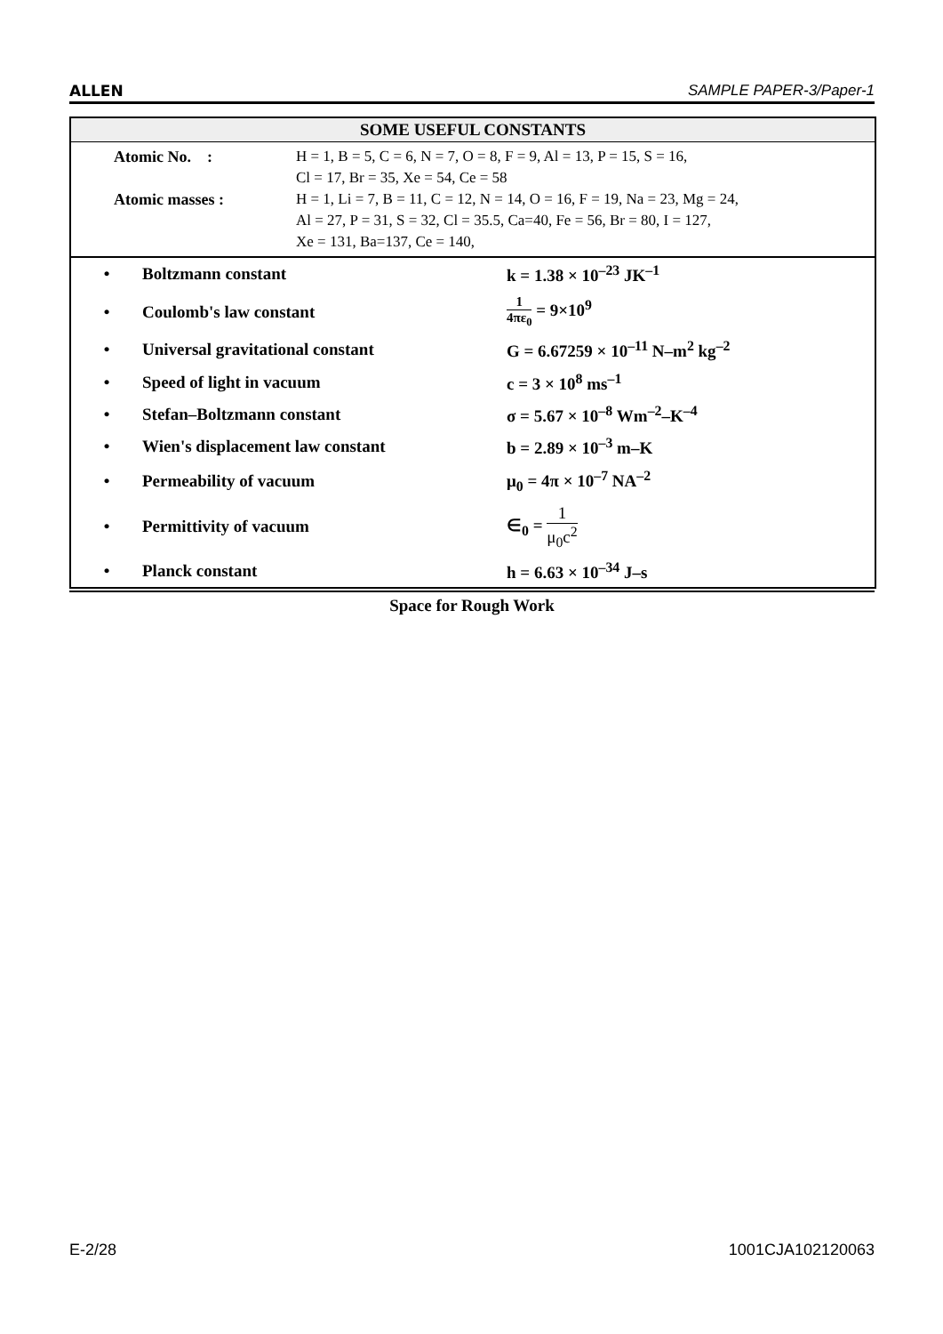ALLEN SAMPLE PAPER-3/Paper-1
SOME USEFUL CONSTANTS
Atomic No. :
H = 1, B = 5, C = 6, N = 7, O = 8, F = 9, Al = 13, P = 15, S = 16,
Cl = 17, Br = 35, Xe = 54, Ce = 58
Atomic masses :
H = 1, Li = 7, B = 11, C = 12, N = 14, O = 16, F = 19, Na = 23, Mg = 24,
Al = 27, P = 31, S = 32, Cl = 35.5, Ca=40, Fe = 56, Br = 80, I = 127,
Xe = 131, Ba=137, Ce = 140,
| • | Boltzmann constant | k = 1.38 × 10<sup>–23</sup> JK<sup>–1</sup> |
| • | Coulomb's law constant | 1 4πε<sub>0</sub> = 9×10<sup>9</sup> |
| • | Universal gravitational constant | G = 6.67259 × 10<sup>–11</sup> N–m<sup>2</sup> kg<sup>–2</sup> |
| • | Speed of light in vacuum | c = 3 × 10<sup>8</sup> ms<sup>–1</sup> |
| • | Stefan–Boltzmann constant | σ = 5.67 × 10<sup>–8</sup> Wm<sup>–2</sup>–K<sup>–4</sup> |
| • | Wien's displacement law constant | b = 2.89 × 10<sup>–3</sup> m–K |
| • | Permeability of vacuum | μ<sub>0</sub> = 4π × 10<sup>–7</sup> NA<sup>–2</sup> |
| • | Permittivity of vacuum | ∈<sub>0</sub> = 1 μ<sub>0</sub>c<sup>2</sup> |
| • | Planck constant | h = 6.63 × 10<sup>–34</sup> J–s |
Space for Rough Work
E-2/28 1001CJA102120063